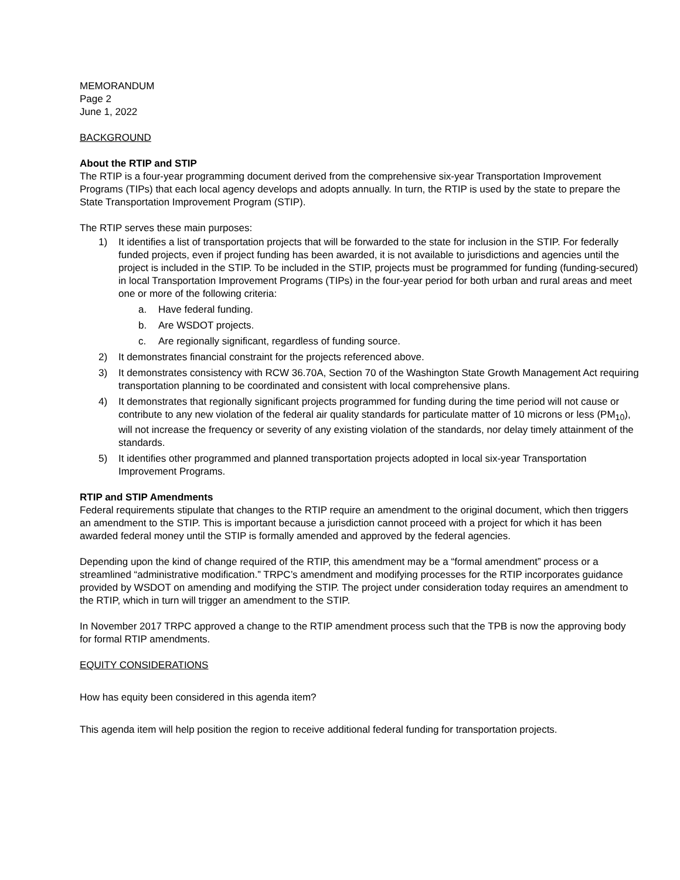MEMORANDUM
Page 2
June 1, 2022
BACKGROUND
About the RTIP and STIP
The RTIP is a four-year programming document derived from the comprehensive six-year Transportation Improvement Programs (TIPs) that each local agency develops and adopts annually. In turn, the RTIP is used by the state to prepare the State Transportation Improvement Program (STIP).
The RTIP serves these main purposes:
1) It identifies a list of transportation projects that will be forwarded to the state for inclusion in the STIP. For federally funded projects, even if project funding has been awarded, it is not available to jurisdictions and agencies until the project is included in the STIP. To be included in the STIP, projects must be programmed for funding (funding-secured) in local Transportation Improvement Programs (TIPs) in the four-year period for both urban and rural areas and meet one or more of the following criteria:
a. Have federal funding.
b. Are WSDOT projects.
c. Are regionally significant, regardless of funding source.
2) It demonstrates financial constraint for the projects referenced above.
3) It demonstrates consistency with RCW 36.70A, Section 70 of the Washington State Growth Management Act requiring transportation planning to be coordinated and consistent with local comprehensive plans.
4) It demonstrates that regionally significant projects programmed for funding during the time period will not cause or contribute to any new violation of the federal air quality standards for particulate matter of 10 microns or less (PM<sub>10</sub>), will not increase the frequency or severity of any existing violation of the standards, nor delay timely attainment of the standards.
5) It identifies other programmed and planned transportation projects adopted in local six-year Transportation Improvement Programs.
RTIP and STIP Amendments
Federal requirements stipulate that changes to the RTIP require an amendment to the original document, which then triggers an amendment to the STIP. This is important because a jurisdiction cannot proceed with a project for which it has been awarded federal money until the STIP is formally amended and approved by the federal agencies.
Depending upon the kind of change required of the RTIP, this amendment may be a “formal amendment” process or a streamlined “administrative modification.” TRPC’s amendment and modifying processes for the RTIP incorporates guidance provided by WSDOT on amending and modifying the STIP. The project under consideration today requires an amendment to the RTIP, which in turn will trigger an amendment to the STIP.
In November 2017 TRPC approved a change to the RTIP amendment process such that the TPB is now the approving body for formal RTIP amendments.
EQUITY CONSIDERATIONS
How has equity been considered in this agenda item?
This agenda item will help position the region to receive additional federal funding for transportation projects.